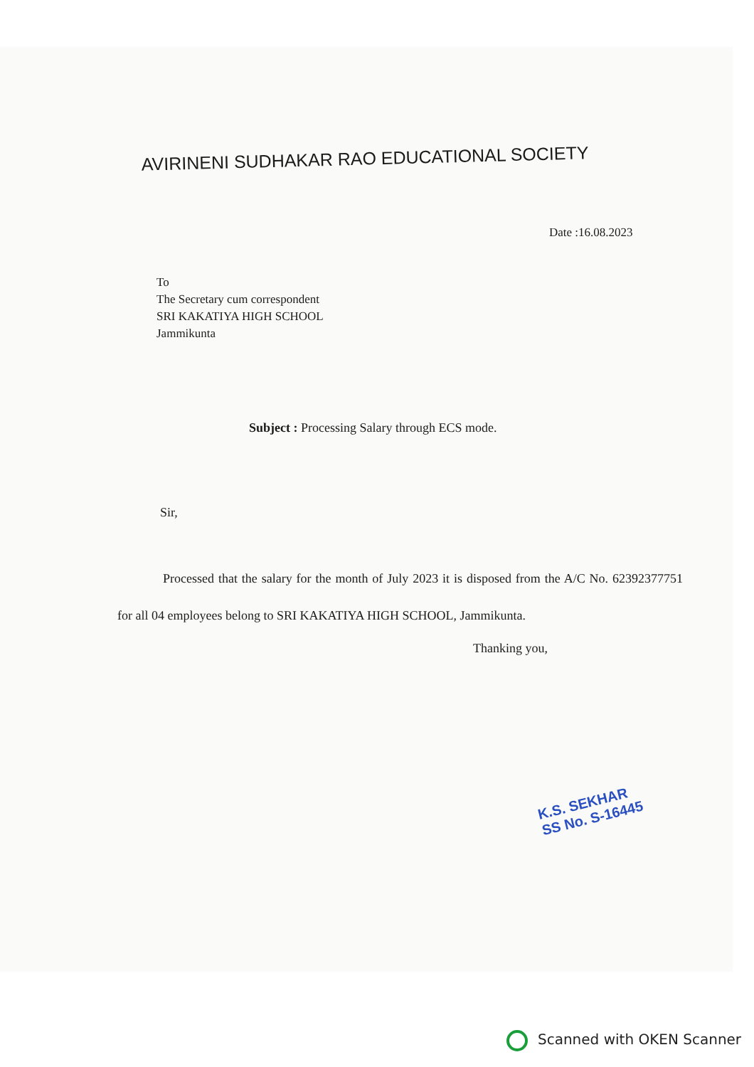AVIRINENI SUDHAKAR RAO EDUCATIONAL SOCIETY
Date :16.08.2023
To
The Secretary cum correspondent
SRI KAKATIYA HIGH SCHOOL
Jammikunta
Subject : Processing Salary through ECS mode.
Sir,
Processed that the salary for the month of July 2023 it is disposed from the A/C No. 62392377751 for all 04 employees belong to SRI KAKATIYA HIGH SCHOOL, Jammikunta.
Thanking you,
K.S. SEKHAR
SS No. S-16445
Scanned with OKEN Scanner